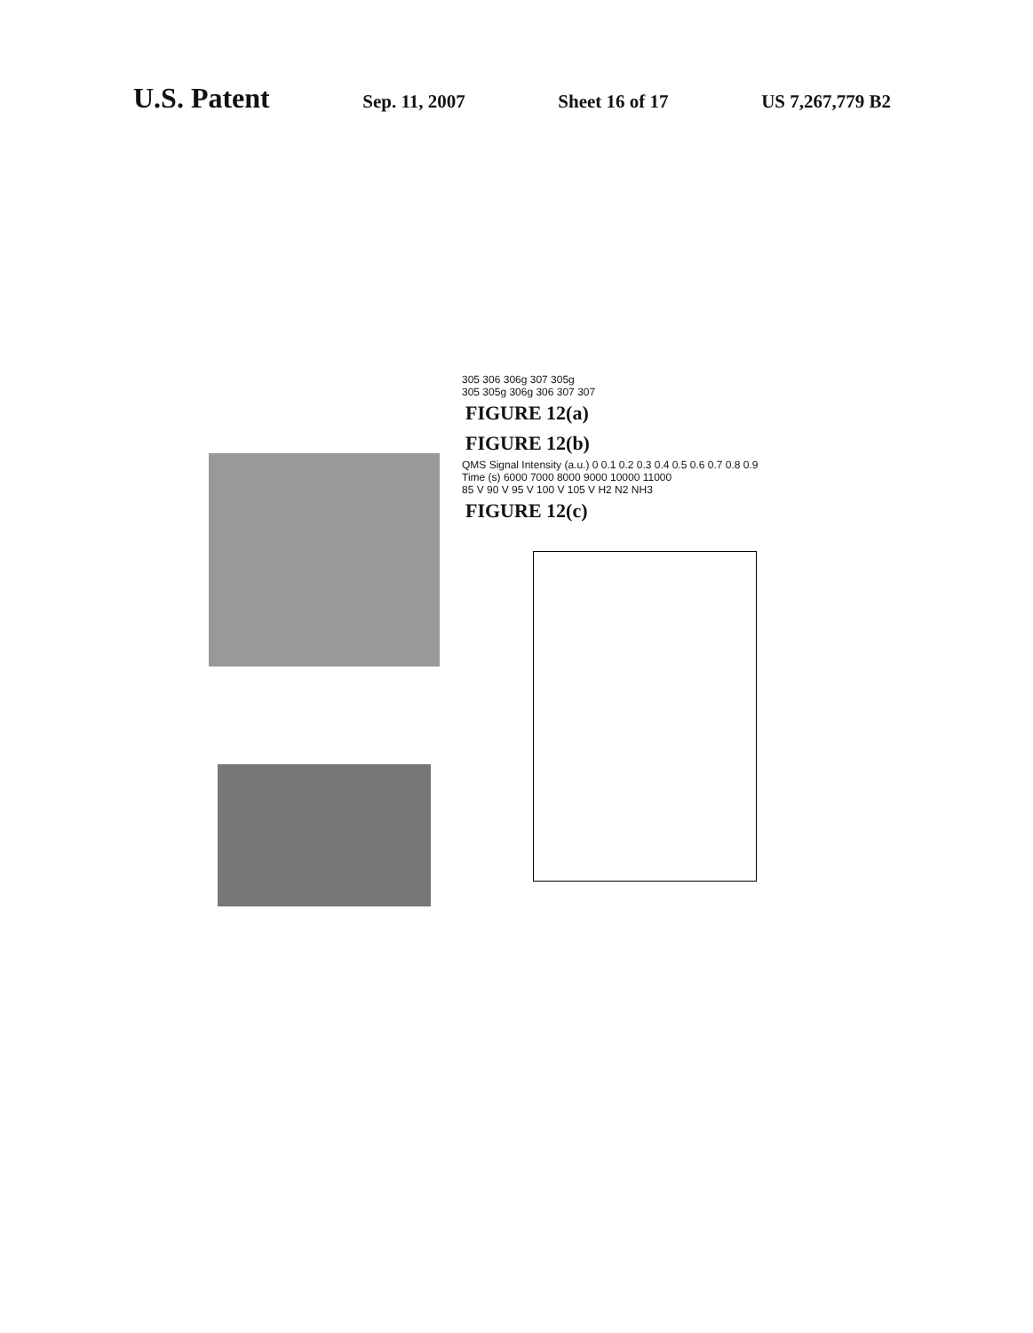U.S. Patent
Sep. 11, 2007 Sheet 16 of 17 US 7,267,779 B2
305 306 306g 307 305g
305 305g 306g 306 307 307
FIGURE 12(a)
FIGURE 12(b)
QMS Signal Intensity (a.u.) 0 0.1 0.2 0.3 0.4 0.5 0.6 0.7 0.8 0.9
Time (s) 6000 7000 8000 9000 10000 11000
85 V 90 V 95 V 100 V 105 V H2 N2 NH3
FIGURE 12(c)